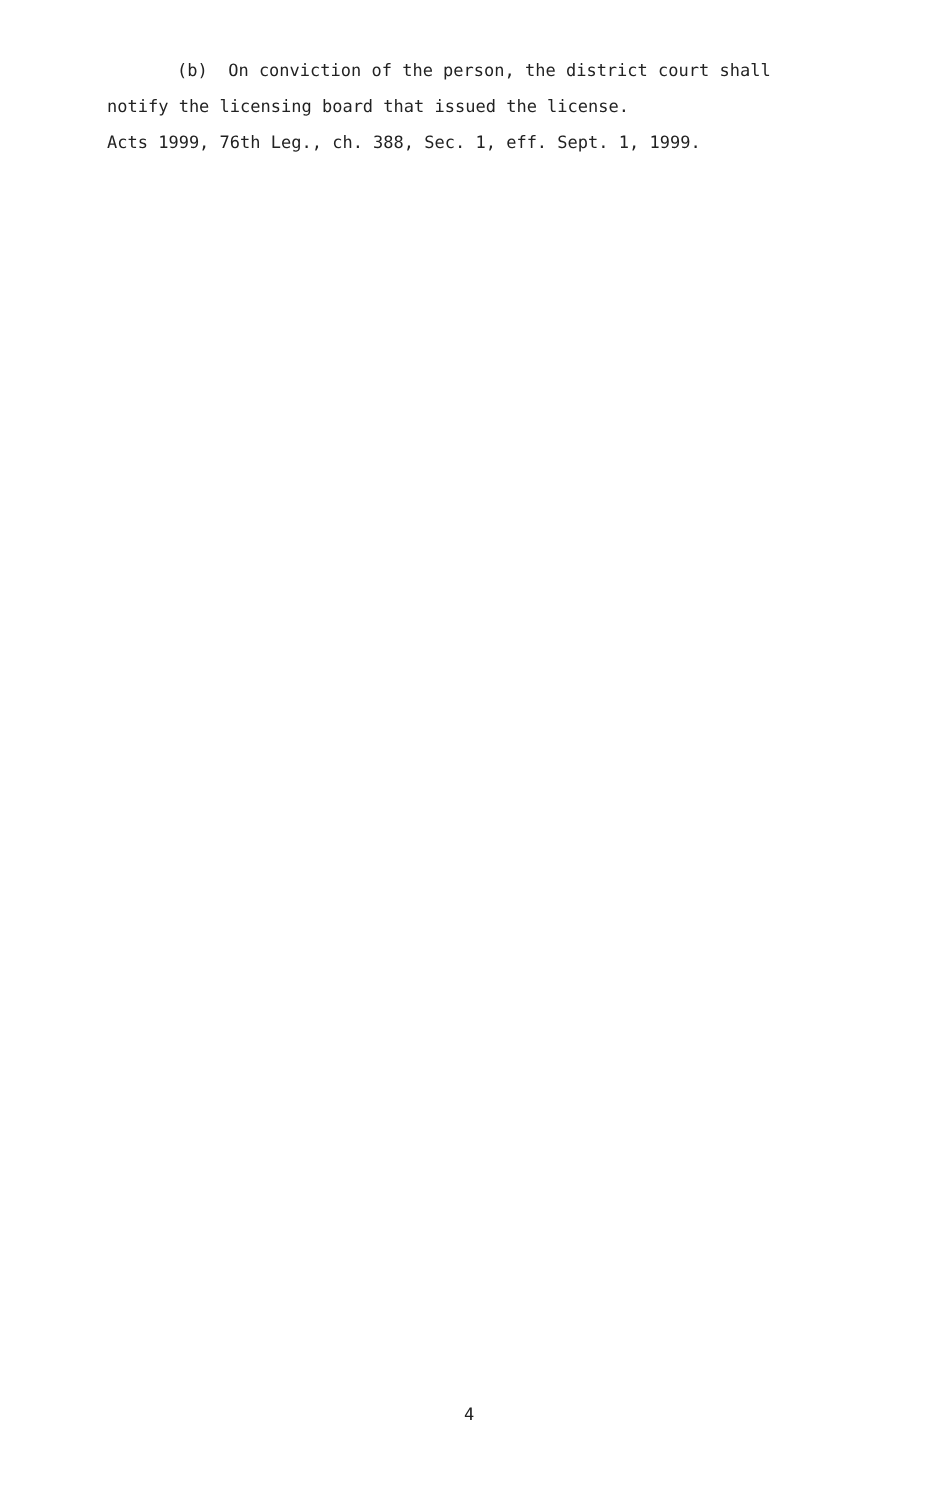(b) On conviction of the person, the district court shall notify the licensing board that issued the license.
Acts 1999, 76th Leg., ch. 388, Sec. 1, eff. Sept. 1, 1999.
4